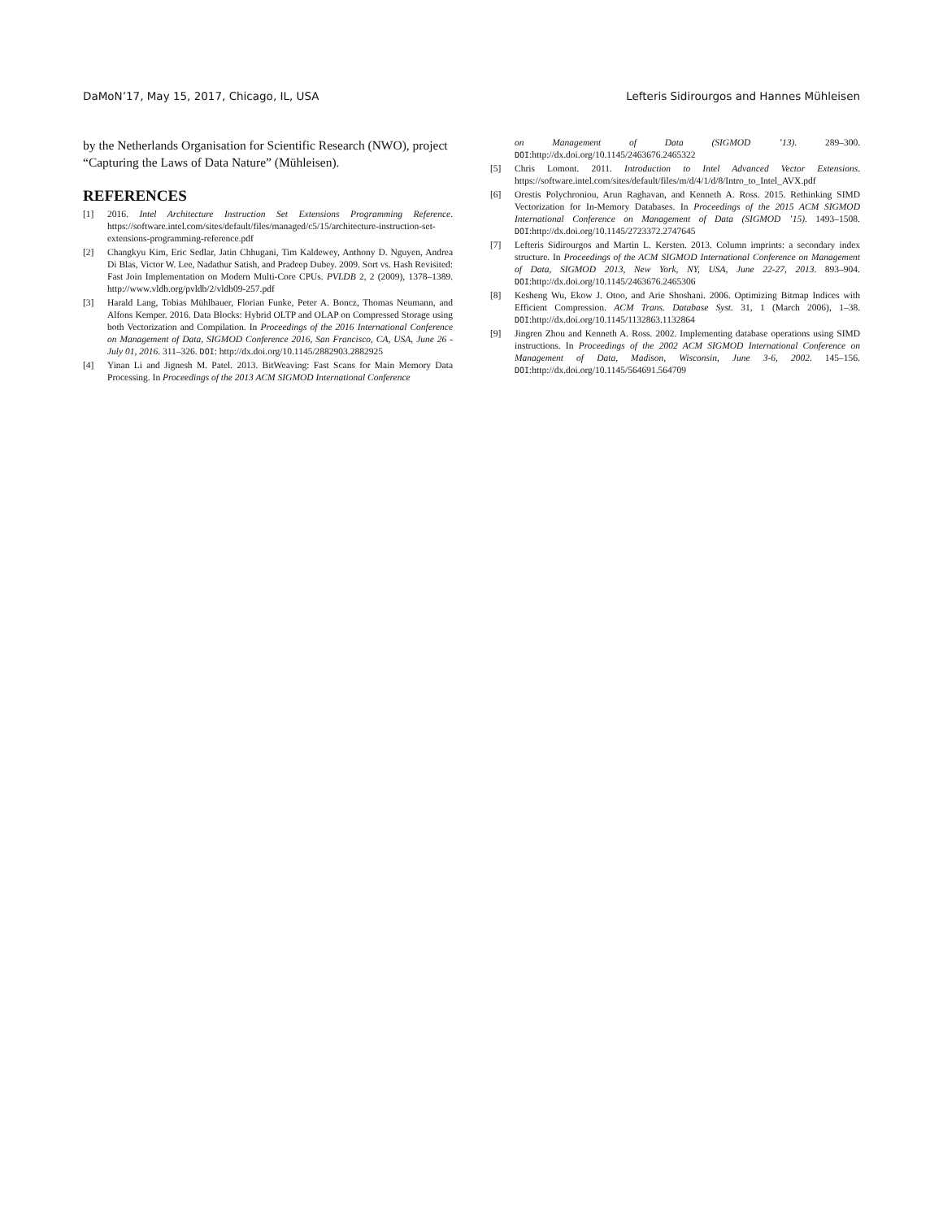DaMoN’17, May 15, 2017, Chicago, IL, USA Lefteris Sidirourgos and Hannes Mühleisen
by the Netherlands Organisation for Scientific Research (NWO), project “Capturing the Laws of Data Nature” (Mühleisen).
REFERENCES
[1] 2016. Intel Architecture Instruction Set Extensions Programming Reference. https://software.intel.com/sites/default/files/managed/c5/15/architecture-instruction-set-extensions-programming-reference.pdf
[2] Changkyu Kim, Eric Sedlar, Jatin Chhugani, Tim Kaldewey, Anthony D. Nguyen, Andrea Di Blas, Victor W. Lee, Nadathur Satish, and Pradeep Dubey. 2009. Sort vs. Hash Revisited: Fast Join Implementation on Modern Multi-Core CPUs. PVLDB 2, 2 (2009), 1378–1389. http://www.vldb.org/pvldb/2/vldb09-257.pdf
[3] Harald Lang, Tobias Mühlbauer, Florian Funke, Peter A. Boncz, Thomas Neumann, and Alfons Kemper. 2016. Data Blocks: Hybrid OLTP and OLAP on Compressed Storage using both Vectorization and Compilation. In Proceedings of the 2016 International Conference on Management of Data, SIGMOD Conference 2016, San Francisco, CA, USA, June 26 - July 01, 2016. 311–326. DOI: http://dx.doi.org/10.1145/2882903.2882925
[4] Yinan Li and Jignesh M. Patel. 2013. BitWeaving: Fast Scans for Main Memory Data Processing. In Proceedings of the 2013 ACM SIGMOD International Conference
on Management of Data (SIGMOD ’13). 289–300. DOI:http://dx.doi.org/10.1145/2463676.2465322
[5] Chris Lomont. 2011. Introduction to Intel Advanced Vector Extensions. https://software.intel.com/sites/default/files/m/d/4/1/d/8/Intro_to_Intel_AVX.pdf
[6] Orestis Polychroniou, Arun Raghavan, and Kenneth A. Ross. 2015. Rethinking SIMD Vectorization for In-Memory Databases. In Proceedings of the 2015 ACM SIGMOD International Conference on Management of Data (SIGMOD ’15). 1493–1508. DOI:http://dx.doi.org/10.1145/2723372.2747645
[7] Lefteris Sidirourgos and Martin L. Kersten. 2013. Column imprints: a secondary index structure. In Proceedings of the ACM SIGMOD International Conference on Management of Data, SIGMOD 2013, New York, NY, USA, June 22-27, 2013. 893–904. DOI:http://dx.doi.org/10.1145/2463676.2465306
[8] Kesheng Wu, Ekow J. Otoo, and Arie Shoshani. 2006. Optimizing Bitmap Indices with Efficient Compression. ACM Trans. Database Syst. 31, 1 (March 2006), 1–38. DOI:http://dx.doi.org/10.1145/1132863.1132864
[9] Jingren Zhou and Kenneth A. Ross. 2002. Implementing database operations using SIMD instructions. In Proceedings of the 2002 ACM SIGMOD International Conference on Management of Data, Madison, Wisconsin, June 3-6, 2002. 145–156. DOI:http://dx.doi.org/10.1145/564691.564709